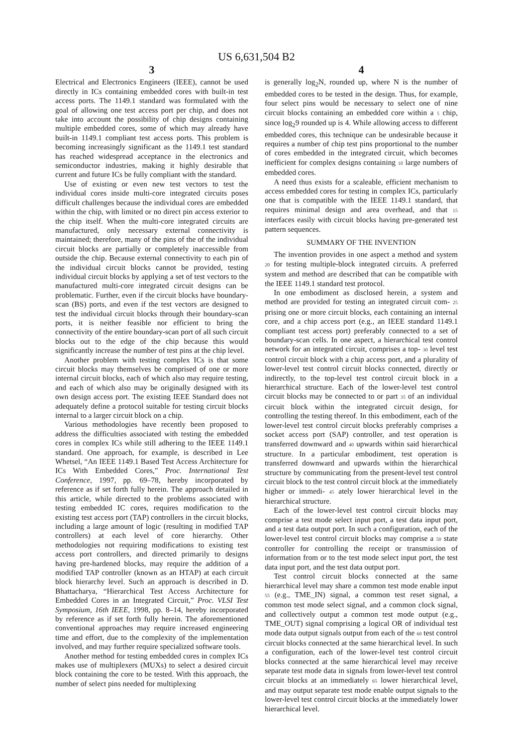US 6,631,504 B2
3
Electrical and Electronics Engineers (IEEE), cannot be used directly in ICs containing embedded cores with built-in test access ports. The 1149.1 standard was formulated with the goal of allowing one test access port per chip, and does not take into account the possibility of chip designs containing multiple embedded cores, some of which may already have built-in 1149.1 compliant test access ports. This problem is becoming increasingly significant as the 1149.1 test standard has reached widespread acceptance in the electronics and semiconductor industries, making it highly desirable that current and future ICs be fully compliant with the standard.
Use of existing or even new test vectors to test the individual cores inside multi-core integrated circuits poses difficult challenges because the individual cores are embedded within the chip, with limited or no direct pin access exterior to the chip itself. When the multi-core integrated circuits are manufactured, only necessary external connectivity is maintained; therefore, many of the pins of the of the individual circuit blocks are partially or completely inaccessible from outside the chip. Because external connectivity to each pin of the individual circuit blocks cannot be provided, testing individual circuit blocks by applying a set of test vectors to the manufactured multi-core integrated circuit designs can be problematic. Further, even if the circuit blocks have boundary-scan (BS) ports, and even if the test vectors are designed to test the individual circuit blocks through their boundary-scan ports, it is neither feasible nor efficient to bring the connectivity of the entire boundary-scan port of all such circuit blocks out to the edge of the chip because this would significantly increase the number of test pins at the chip level.
Another problem with testing complex ICs is that some circuit blocks may themselves be comprised of one or more internal circuit blocks, each of which also may require testing, and each of which also may be originally designed with its own design access port. The existing IEEE Standard does not adequately define a protocol suitable for testing circuit blocks internal to a larger circuit block on a chip.
Various methodologies have recently been proposed to address the difficulties associated with testing the embedded cores in complex ICs while still adhering to the IEEE 1149.1 standard. One approach, for example, is described in Lee Whetsel, “An IEEE 1149.1 Based Test Access Architecture for ICs With Embedded Cores,” Proc. International Test Conference, 1997, pp. 69–78, hereby incorporated by reference as if set forth fully herein. The approach detailed in this article, while directed to the problems associated with testing embedded IC cores, requires modification to the existing test access port (TAP) controllers in the circuit blocks, including a large amount of logic (resulting in modified TAP controllers) at each level of core hierarchy. Other methodologies not requiring modifications to existing test access port controllers, and directed primarily to designs having pre-hardened blocks, may require the addition of a modified TAP controller (known as an HTAP) at each circuit block hierarchy level. Such an approach is described in D. Bhattacharya, “Hierarchical Test Access Architecture for Embedded Cores in an Integrated Circuit,” Proc. VLSI Test Symposium, 16th IEEE, 1998, pp. 8–14, hereby incorporated by reference as if set forth fully herein. The aforementioned conventional approaches may require increased engineering time and effort, due to the complexity of the implementation involved, and may further require specialized software tools.
Another method for testing embedded cores in complex ICs makes use of multiplexers (MUXs) to select a desired circuit block containing the core to be tested. With this approach, the number of select pins needed for multiplexing
4
is generally log<sub>2</sub>N, rounded up, where N is the number of embedded cores to be tested in the design. Thus, for example, four select pins would be necessary to select one of nine circuit blocks containing an embedded core within a 5 chip, since log<sub>2</sub>9 rounded up is 4. While allowing access to different embedded cores, this technique can be undesirable because it requires a number of chip test pins proportional to the number of cores embedded in the integrated circuit, which becomes inefficient for complex designs containing 10 large numbers of embedded cores.
A need thus exists for a scaleable, efficient mechanism to access embedded cores for testing in complex ICs, particularly one that is compatible with the IEEE 1149.1 standard, that requires minimal design and area overhead, and that 15 interfaces easily with circuit blocks having pre-generated test pattern sequences.
SUMMARY OF THE INVENTION
The invention provides in one aspect a method and system 20 for testing multiple-block integrated circuits. A preferred system and method are described that can be compatible with the IEEE 1149.1 standard test protocol.
In one embodiment as disclosed herein, a system and method are provided for testing an integrated circuit com- 25 prising one or more circuit blocks, each containing an internal core, and a chip access port (e.g., an IEEE standard 1149.1 compliant test access port) preferably connected to a set of boundary-scan cells. In one aspect, a hierarchical test control network for an integrated circuit, comprises a top- 30 level test control circuit block with a chip access port, and a plurality of lower-level test control circuit blocks connected, directly or indirectly, to the top-level test control circuit block in a hierarchical structure. Each of the lower-level test control circuit blocks may be connected to or part 35 of an individual circuit block within the integrated circuit design, for controlling the testing thereof. In this embodiment, each of the lower-level test control circuit blocks preferably comprises a socket access port (SAP) controller, and test operation is transferred downward and 40 upwards within said hierarchical structure. In a particular embodiment, test operation is transferred downward and upwards within the hierarchical structure by communicating from the present-level test control circuit block to the test control circuit block at the immediately higher or immedi- 45 ately lower hierarchical level in the hierarchical structure.
Each of the lower-level test control circuit blocks may comprise a test mode select input port, a test data input port, and a test data output port. In such a configuration, each of the lower-level test control circuit blocks may comprise a 50 state controller for controlling the receipt or transmission of information from or to the test mode select input port, the test data input port, and the test data output port.
Test control circuit blocks connected at the same hierarchical level may share a common test mode enable input 55 (e.g., TME_IN) signal, a common test reset signal, a common test mode select signal, and a common clock signal, and collectively output a common test mode output (e.g., TME_OUT) signal comprising a logical OR of individual test mode data output signals output from each of the 60 test control circuit blocks connected at the same hierarchical level. In such a configuration, each of the lower-level test control circuit blocks connected at the same hierarchical level may receive separate test mode data in signals from lower-level test control circuit blocks at an immediately 65 lower hierarchical level, and may output separate test mode enable output signals to the lower-level test control circuit blocks at the immediately lower hierarchical level.